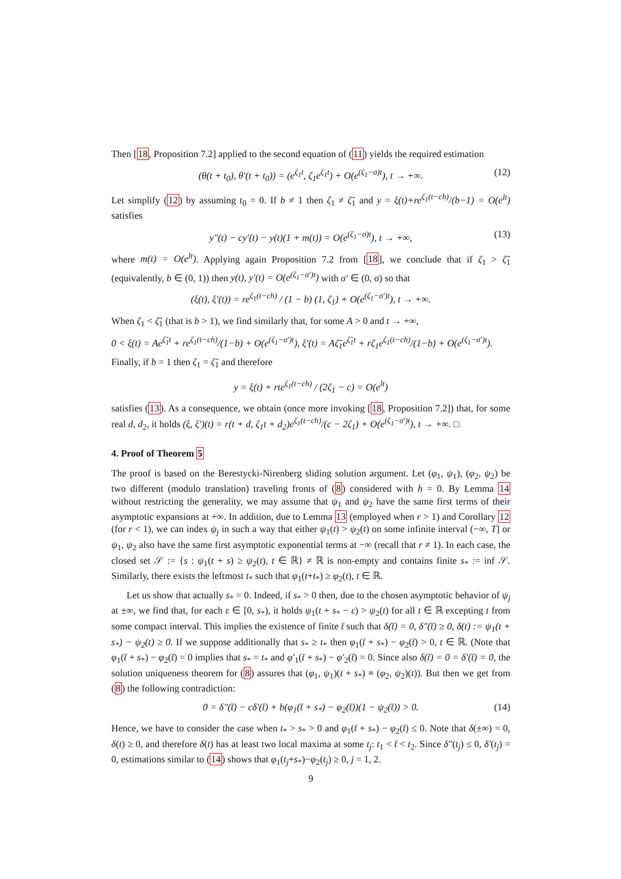Then [18, Proposition 7.2] applied to the second equation of (11) yields the required estimation
(θ(t + t<sub>0</sub>), θ′(t + t<sub>0</sub>)) = (e<sup>ζ<sub>1</sub>t</sup>, ζ<sub>1</sub>e<sup>ζ<sub>1</sub>t</sup>) + O(e<sup>(ζ<sub>1</sub>−σ)t</sup>), t → +∞. (12)
Let simplify (12) by assuming t<sub>0</sub> = 0. If b ≠ 1 then ζ<sub>1</sub> ≠ ζ̃<sub>1</sub> and y = ξ(t)+re<sup>ζ<sub>1</sub>(t−ch)</sup>/(b−1) = O(e<sup>lt</sup>) satisfies
y″(t) − cy′(t) − y(t)(1 + m(t)) = O(e<sup>(ζ<sub>1</sub>−σ)t</sup>), t → +∞, (13)
where m(t) = O(e<sup>lt</sup>). Applying again Proposition 7.2 from [18], we conclude that if ζ<sub>1</sub> > ζ̃<sub>1</sub> (equivalently, b ∈ (0, 1)) then y(t), y′(t) = O(e<sup>(ζ<sub>1</sub>−σ′)t</sup>) with σ′ ∈ (0, σ) so that
(ξ(t), ξ′(t)) = re<sup>ζ<sub>1</sub>(t−ch)</sup> / (1 − b) (1, ζ<sub>1</sub>) + O(e<sup>(ζ<sub>1</sub>−σ′)t</sup>), t → +∞.
When ζ<sub>1</sub> < ζ̃<sub>1</sub> (that is b > 1), we find similarly that, for some A > 0 and t → +∞,
0 < ξ(t) = Ae<sup>ζ̃<sub>1</sub>t</sup> + re<sup>ζ<sub>1</sub>(t−ch)</sup>/(1−b) + O(e<sup>(ζ<sub>1</sub>−σ′)t</sup>), ξ′(t) = Aζ̃<sub>1</sub>e<sup>ζ̃<sub>1</sub>t</sup> + rζ<sub>1</sub>e<sup>ζ<sub>1</sub>(t−ch)</sup>/(1−b) + O(e<sup>(ζ<sub>1</sub>−σ′)t</sup>).
Finally, if b = 1 then ζ<sub>1</sub> = ζ̃<sub>1</sub> and therefore
y = ξ(t) + rte<sup>ζ<sub>1</sub>(t−ch)</sup> / (2ζ<sub>1</sub> − c) = O(e<sup>lt</sup>)
satisfies (13). As a consequence, we obtain (once more invoking [18, Proposition 7.2]) that, for some real d, d<sub>2</sub>, it holds (ξ, ξ′)(t) = r(t + d, ζ<sub>1</sub>t + d<sub>2</sub>)e<sup>ζ<sub>1</sub>(t−ch)</sup>/(c − 2ζ<sub>1</sub>) + O(e<sup>(ζ<sub>1</sub>−σ′)t</sup>), t → +∞. □
4. Proof of Theorem 5
The proof is based on the Berestycki-Nirenberg sliding solution argument. Let (φ<sub>1</sub>, ψ<sub>1</sub>), (φ<sub>2</sub>, ψ<sub>2</sub>) be two different (modulo translation) traveling fronts of (8) considered with h = 0. By Lemma 14 without restricting the generality, we may assume that ψ<sub>1</sub> and ψ<sub>2</sub> have the same first terms of their asymptotic expansions at +∞. In addition, due to Lemma 13 (employed when r > 1) and Corollary 12 (for r < 1), we can index ψ<sub>j</sub> in such a way that either ψ<sub>1</sub>(t) > ψ<sub>2</sub>(t) on some infinite interval (−∞, T] or ψ<sub>1</sub>, ψ<sub>2</sub> also have the same first asymptotic exponential terms at −∞ (recall that r ≠ 1). In each case, the closed set 𝒮 := {s : ψ<sub>1</sub>(t + s) ≥ ψ<sub>2</sub>(t), t ∈ ℝ} ≠ ℝ is non-empty and contains finite s<sub>*</sub> := inf 𝒮. Similarly, there exists the leftmost t<sub>*</sub> such that φ<sub>1</sub>(t+t<sub>*</sub>) ≥ φ<sub>2</sub>(t), t ∈ ℝ.
Let us show that actually s<sub>*</sub> = 0. Indeed, if s<sub>*</sub> > 0 then, due to the chosen asymptotic behavior of ψ<sub>j</sub> at ±∞, we find that, for each ε ∈ [0, s<sub>*</sub>), it holds ψ<sub>1</sub>(t + s<sub>*</sub> − ε) > ψ<sub>2</sub>(t) for all t ∈ ℝ excepting t from some compact interval. This implies the existence of finite t̄ such that δ(t̄) = 0, δ″(t̄) ≥ 0, δ(t) := ψ<sub>1</sub>(t + s<sub>*</sub>) − ψ<sub>2</sub>(t) ≥ 0. If we suppose additionally that s<sub>*</sub> ≥ t<sub>*</sub> then φ<sub>1</sub>(t̄ + s<sub>*</sub>) − φ<sub>2</sub>(t̄) > 0, t ∈ ℝ. (Note that φ<sub>1</sub>(t̄ + s<sub>*</sub>) − φ<sub>2</sub>(t̄) = 0 implies that s<sub>*</sub> = t<sub>*</sub> and φ′<sub>1</sub>(t̄ + s<sub>*</sub>) − φ′<sub>2</sub>(t̄) = 0. Since also δ(t̄) = 0 = δ′(t̄) = 0, the solution uniqueness theorem for (8) assures that (φ<sub>1</sub>, ψ<sub>1</sub>)(t + s<sub>*</sub>) ≡ (φ<sub>2</sub>, ψ<sub>2</sub>)(t)). But then we get from (8) the following contradiction:
0 = δ″(t̄) − cδ′(t̄) + b(φ<sub>1</sub>(t̄ + s<sub>*</sub>) − φ<sub>2</sub>(t̄))(1 − ψ<sub>2</sub>(t̄)) > 0. (14)
Hence, we have to consider the case when t<sub>*</sub> > s<sub>*</sub> > 0 and φ<sub>1</sub>(t̄ + s<sub>*</sub>) − φ<sub>2</sub>(t̄) ≤ 0. Note that δ(±∞) = 0, δ(t) ≥ 0, and therefore δ(t) has at least two local maxima at some t<sub>j</sub>: t<sub>1</sub> < t̄ < t<sub>2</sub>. Since δ″(t<sub>j</sub>) ≤ 0, δ′(t<sub>j</sub>) = 0, estimations similar to (14) shows that φ<sub>1</sub>(t<sub>j</sub>+s<sub>*</sub>)−φ<sub>2</sub>(t<sub>j</sub>) ≥ 0, j = 1, 2.
9